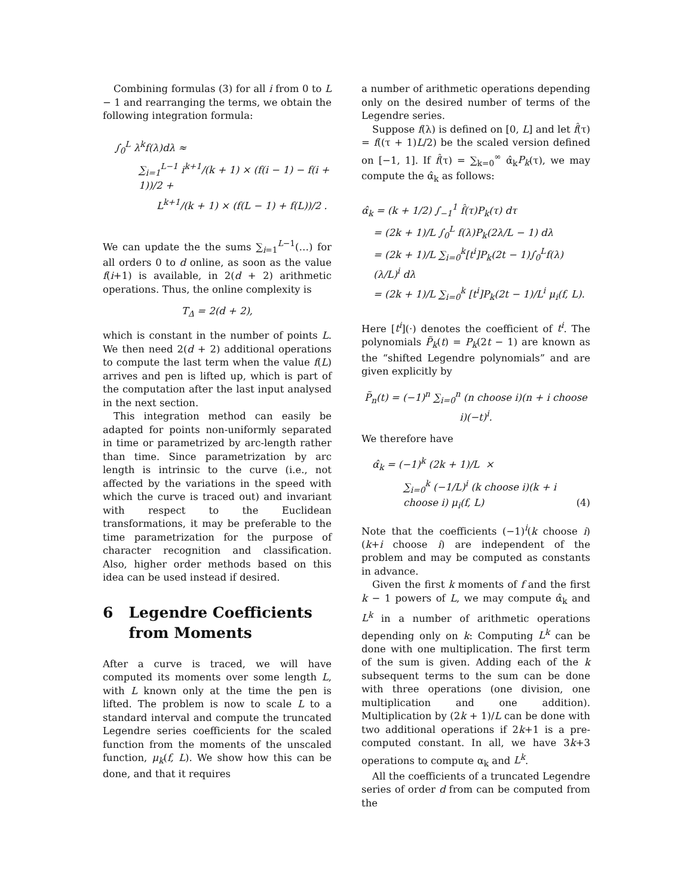Combining formulas (3) for all i from 0 to L − 1 and rearranging the terms, we obtain the following integration formula:
∫<sub>0</sub><sup>L</sup> λ<sup>k</sup>f(λ)dλ ≈
∑<sub>i=1</sub><sup>L−1</sup> i<sup>k+1</sup>/(k + 1) × (f(i − 1) − f(i + 1))/2 +
L<sup>k+1</sup>/(k + 1) × (f(L − 1) + f(L))/2 .
We can update the the sums ∑<sub>i=1</sub><sup>L−1</sup>(…) for all orders 0 to d online, as soon as the value f(i+1) is available, in 2(d + 2) arithmetic operations. Thus, the online complexity is
T<sub>Δ</sub> = 2(d + 2),
which is constant in the number of points L. We then need 2(d + 2) additional operations to compute the last term when the value f(L) arrives and pen is lifted up, which is part of the computation after the last input analysed in the next section.
This integration method can easily be adapted for points non-uniformly separated in time or parametrized by arc-length rather than time. Since parametrization by arc length is intrinsic to the curve (i.e., not affected by the variations in the speed with which the curve is traced out) and invariant with respect to the Euclidean transformations, it may be preferable to the time parametrization for the purpose of character recognition and classification. Also, higher order methods based on this idea can be used instead if desired.
6 Legendre Coefficients
from Moments
After a curve is traced, we will have computed its moments over some length L, with L known only at the time the pen is lifted. The problem is now to scale L to a standard interval and compute the truncated Legendre series coefficients for the scaled function from the moments of the unscaled function, μ<sub>k</sub>(f, L). We show how this can be done, and that it requires
a number of arithmetic operations depending only on the desired number of terms of the Legendre series.
Suppose f(λ) is defined on [0, L] and let f̂(τ) = f((τ + 1)L/2) be the scaled version defined on [−1, 1]. If f̂(τ) = ∑<sub>k=0</sub><sup>∞</sup> α̂<sub>k</sub>P<sub>k</sub>(τ), we may compute the α̂<sub>k</sub> as follows:
α̂<sub>k</sub> = (k + 1/2) ∫<sub>−1</sub><sup>1</sup> f̂(τ)P<sub>k</sub>(τ) dτ
= (2k + 1)/L ∫<sub>0</sub><sup>L</sup> f(λ)P<sub>k</sub>(2λ/L − 1) dλ
= (2k + 1)/L ∑<sub>i=0</sub><sup>k</sup>[t<sup>i</sup>]P<sub>k</sub>(2t − 1)∫<sub>0</sub><sup>L</sup>f(λ) (λ/L)<sup>i</sup> dλ
= (2k + 1)/L ∑<sub>i=0</sub><sup>k</sup> [t<sup>i</sup>]P<sub>k</sub>(2t − 1)/L<sup>i</sup> μ<sub>i</sub>(f, L).
Here [t<sup>i</sup>](·) denotes the coefficient of t<sup>i</sup>. The polynomials P̃<sub>k</sub>(t) = P<sub>k</sub>(2t − 1) are known as the “shifted Legendre polynomials” and are given explicitly by
P̃<sub>n</sub>(t) = (−1)<sup>n</sup> ∑<sub>i=0</sub><sup>n</sup> (n choose i)(n + i choose i)(−t)<sup>i</sup>.
We therefore have
α̂<sub>k</sub> = (−1)<sup>k</sup> (2k + 1)/L ×
∑<sub>i=0</sub><sup>k</sup> (−1/L)<sup>i</sup> (k choose i)(k + i choose i) μ<sub>i</sub>(f, L) (4)
Note that the coefficients (−1)<sup>i</sup>(k choose i)(k+i choose i) are independent of the problem and may be computed as constants in advance.
Given the first k moments of f and the first k − 1 powers of L, we may compute α̂<sub>k</sub> and L<sup>k</sup> in a number of arithmetic operations depending only on k: Computing L<sup>k</sup> can be done with one multiplication. The first term of the sum is given. Adding each of the k subsequent terms to the sum can be done with three operations (one division, one multiplication and one addition). Multiplication by (2k + 1)/L can be done with two additional operations if 2k+1 is a pre-computed constant. In all, we have 3k+3 operations to compute α<sub>k</sub> and L<sup>k</sup>.
All the coefficients of a truncated Legendre series of order d from can be computed from the